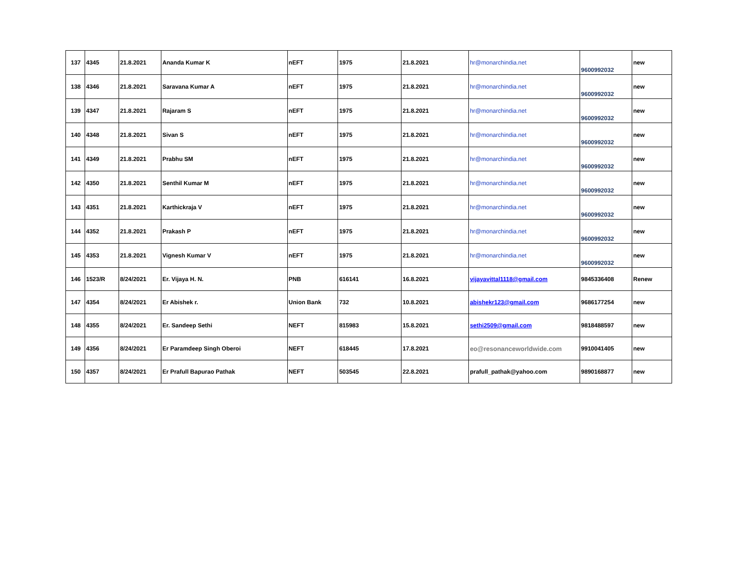| 137 | 4345 | 21.8.2021 | Ananda Kumar K | nEFT | 1975 | 21.8.2021 | hr@monarchindia.net | 9600992032 | new |
| 138 | 4346 | 21.8.2021 | Saravana Kumar A | nEFT | 1975 | 21.8.2021 | hr@monarchindia.net | 9600992032 | new |
| 139 | 4347 | 21.8.2021 | Rajaram S | nEFT | 1975 | 21.8.2021 | hr@monarchindia.net | 9600992032 | new |
| 140 | 4348 | 21.8.2021 | Sivan S | nEFT | 1975 | 21.8.2021 | hr@monarchindia.net | 9600992032 | new |
| 141 | 4349 | 21.8.2021 | Prabhu SM | nEFT | 1975 | 21.8.2021 | hr@monarchindia.net | 9600992032 | new |
| 142 | 4350 | 21.8.2021 | Senthil Kumar M | nEFT | 1975 | 21.8.2021 | hr@monarchindia.net | 9600992032 | new |
| 143 | 4351 | 21.8.2021 | Karthickraja V | nEFT | 1975 | 21.8.2021 | hr@monarchindia.net | 9600992032 | new |
| 144 | 4352 | 21.8.2021 | Prakash P | nEFT | 1975 | 21.8.2021 | hr@monarchindia.net | 9600992032 | new |
| 145 | 4353 | 21.8.2021 | Vignesh Kumar V | nEFT | 1975 | 21.8.2021 | hr@monarchindia.net | 9600992032 | new |
| 146 | 1523/R | 8/24/2021 | Er. Vijaya H. N. | PNB | 616141 | 16.8.2021 | vijayavittal1118@gmail.com | 9845336408 | Renew |
| 147 | 4354 | 8/24/2021 | Er Abishek r. | Union Bank | 732 | 10.8.2021 | abishekr123@gmail.com | 9686177254 | new |
| 148 | 4355 | 8/24/2021 | Er. Sandeep Sethi | NEFT | 815983 | 15.8.2021 | sethi2509@gmail.com | 9818488597 | new |
| 149 | 4356 | 8/24/2021 | Er Paramdeep Singh Oberoi | NEFT | 618445 | 17.8.2021 | eo@resonanceworldwide.com | 9910041405 | new |
| 150 | 4357 | 8/24/2021 | Er Prafull Bapurao Pathak | NEFT | 503545 | 22.8.2021 | prafull_pathak@yahoo.com | 9890168877 | new |